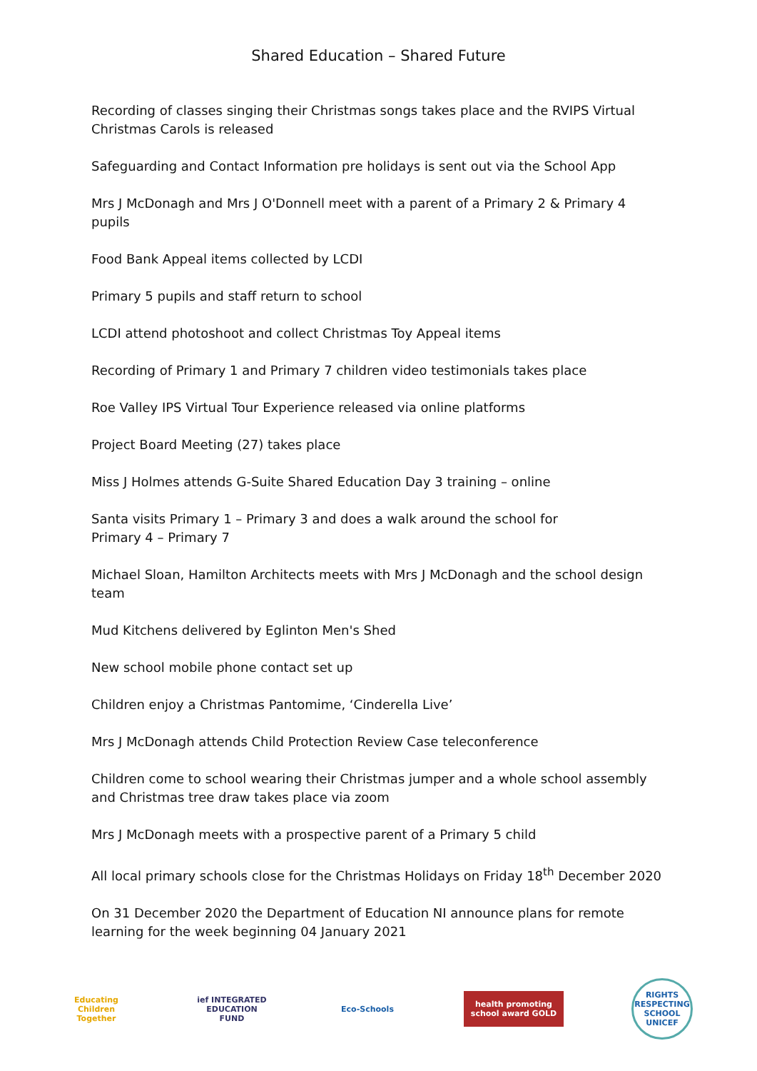Shared Education – Shared Future
Recording of classes singing their Christmas songs takes place and the RVIPS Virtual Christmas Carols is released
Safeguarding and Contact Information pre holidays is sent out via the School App
Mrs J McDonagh and Mrs J O'Donnell meet with a parent of a Primary 2 & Primary 4 pupils
Food Bank Appeal items collected by LCDI
Primary 5 pupils and staff return to school
LCDI attend photoshoot and collect Christmas Toy Appeal items
Recording of Primary 1 and Primary 7 children video testimonials takes place
Roe Valley IPS Virtual Tour Experience released via online platforms
Project Board Meeting (27) takes place
Miss J Holmes attends G-Suite Shared Education Day 3 training – online
Santa visits Primary 1 – Primary 3 and does a walk around the school for
Primary 4 – Primary 7
Michael Sloan, Hamilton Architects meets with Mrs J McDonagh and the school design team
Mud Kitchens delivered by Eglinton Men's Shed
New school mobile phone contact set up
Children enjoy a Christmas Pantomime, ‘Cinderella Live’
Mrs J McDonagh attends Child Protection Review Case teleconference
Children come to school wearing their Christmas jumper and a whole school assembly and Christmas tree draw takes place via zoom
Mrs J McDonagh meets with a prospective parent of a Primary 5 child
All local primary schools close for the Christmas Holidays on Friday 18<sup>th</sup> December 2020
On 31 December 2020 the Department of Education NI announce plans for remote learning for the week beginning 04 January 2021
Educating Children Together
ief INTEGRATED EDUCATION FUND
Eco-Schools
health promoting school award GOLD
RIGHTS RESPECTING SCHOOL UNICEF